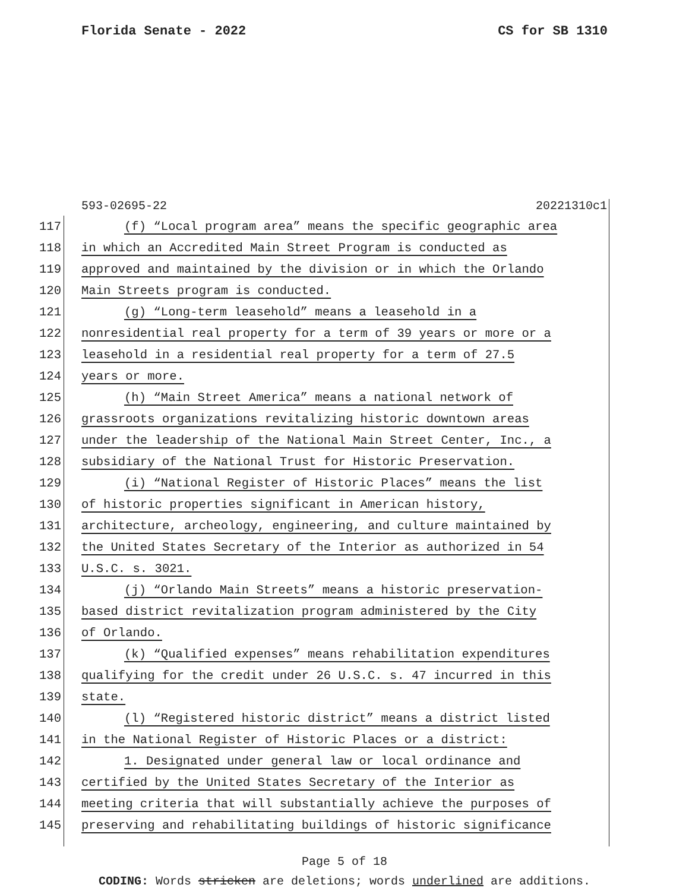Florida Senate - 2022 CS for SB 1310
593-02695-22 20221310c1
117
(f) “Local program area” means the specific geographic area
118
in which an Accredited Main Street Program is conducted as
119
approved and maintained by the division or in which the Orlando
120
Main Streets program is conducted.
121
(g) “Long-term leasehold” means a leasehold in a
122
nonresidential real property for a term of 39 years or more or a
123
leasehold in a residential real property for a term of 27.5
124 years or more.
125
(h) “Main Street America” means a national network of
126
grassroots organizations revitalizing historic downtown areas
127
under the leadership of the National Main Street Center, Inc., a
128
subsidiary of the National Trust for Historic Preservation.
129
(i) “National Register of Historic Places” means the list
130
of historic properties significant in American history,
131
architecture, archeology, engineering, and culture maintained by
132
the United States Secretary of the Interior as authorized in 54
133 U.S.C. s. 3021.
134
(j) “Orlando Main Streets” means a historic preservation-
135
based district revitalization program administered by the City
136 of Orlando.
137
(k) “Qualified expenses” means rehabilitation expenditures
138
qualifying for the credit under 26 U.S.C. s. 47 incurred in this
139 state.
140
(l) “Registered historic district” means a district listed
141
in the National Register of Historic Places or a district:
142
1. Designated under general law or local ordinance and
143
certified by the United States Secretary of the Interior as
144
meeting criteria that will substantially achieve the purposes of
145
preserving and rehabilitating buildings of historic significance
Page 5 of 18
CODING: Words stricken are deletions; words underlined are additions.